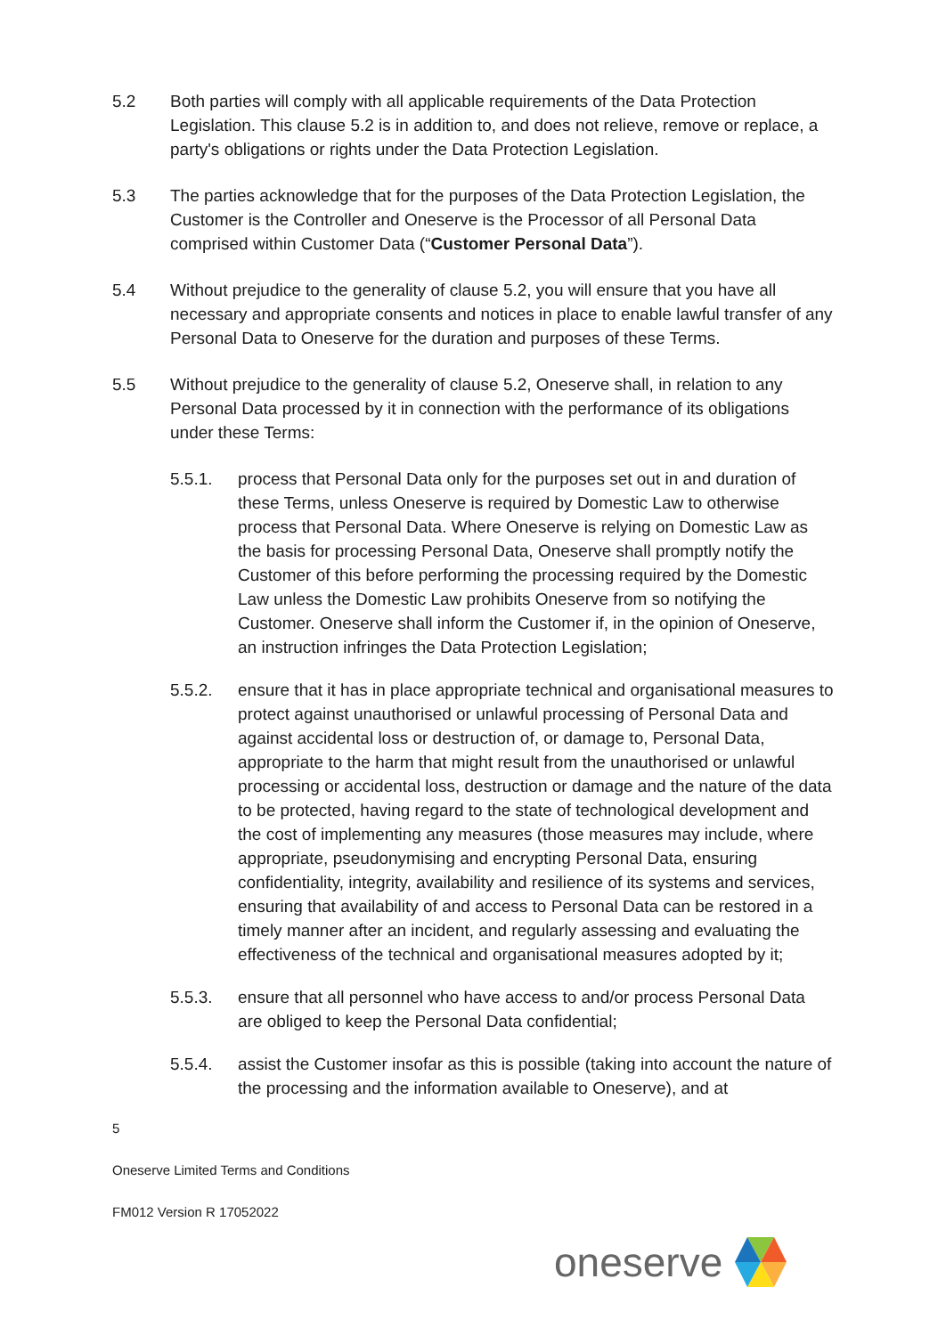5.2 Both parties will comply with all applicable requirements of the Data Protection Legislation. This clause 5.2 is in addition to, and does not relieve, remove or replace, a party's obligations or rights under the Data Protection Legislation.
5.3 The parties acknowledge that for the purposes of the Data Protection Legislation, the Customer is the Controller and Oneserve is the Processor of all Personal Data comprised within Customer Data (“Customer Personal Data”).
5.4 Without prejudice to the generality of clause 5.2, you will ensure that you have all necessary and appropriate consents and notices in place to enable lawful transfer of any Personal Data to Oneserve for the duration and purposes of these Terms.
5.5 Without prejudice to the generality of clause 5.2, Oneserve shall, in relation to any Personal Data processed by it in connection with the performance of its obligations under these Terms:
5.5.1. process that Personal Data only for the purposes set out in and duration of these Terms, unless Oneserve is required by Domestic Law to otherwise process that Personal Data. Where Oneserve is relying on Domestic Law as the basis for processing Personal Data, Oneserve shall promptly notify the Customer of this before performing the processing required by the Domestic Law unless the Domestic Law prohibits Oneserve from so notifying the Customer. Oneserve shall inform the Customer if, in the opinion of Oneserve, an instruction infringes the Data Protection Legislation;
5.5.2. ensure that it has in place appropriate technical and organisational measures to protect against unauthorised or unlawful processing of Personal Data and against accidental loss or destruction of, or damage to, Personal Data, appropriate to the harm that might result from the unauthorised or unlawful processing or accidental loss, destruction or damage and the nature of the data to be protected, having regard to the state of technological development and the cost of implementing any measures (those measures may include, where appropriate, pseudonymising and encrypting Personal Data, ensuring confidentiality, integrity, availability and resilience of its systems and services, ensuring that availability of and access to Personal Data can be restored in a timely manner after an incident, and regularly assessing and evaluating the effectiveness of the technical and organisational measures adopted by it;
5.5.3. ensure that all personnel who have access to and/or process Personal Data are obliged to keep the Personal Data confidential;
5.5.4. assist the Customer insofar as this is possible (taking into account the nature of the processing and the information available to Oneserve), and at
5
Oneserve Limited Terms and Conditions
FM012 Version R 17052022
oneserve